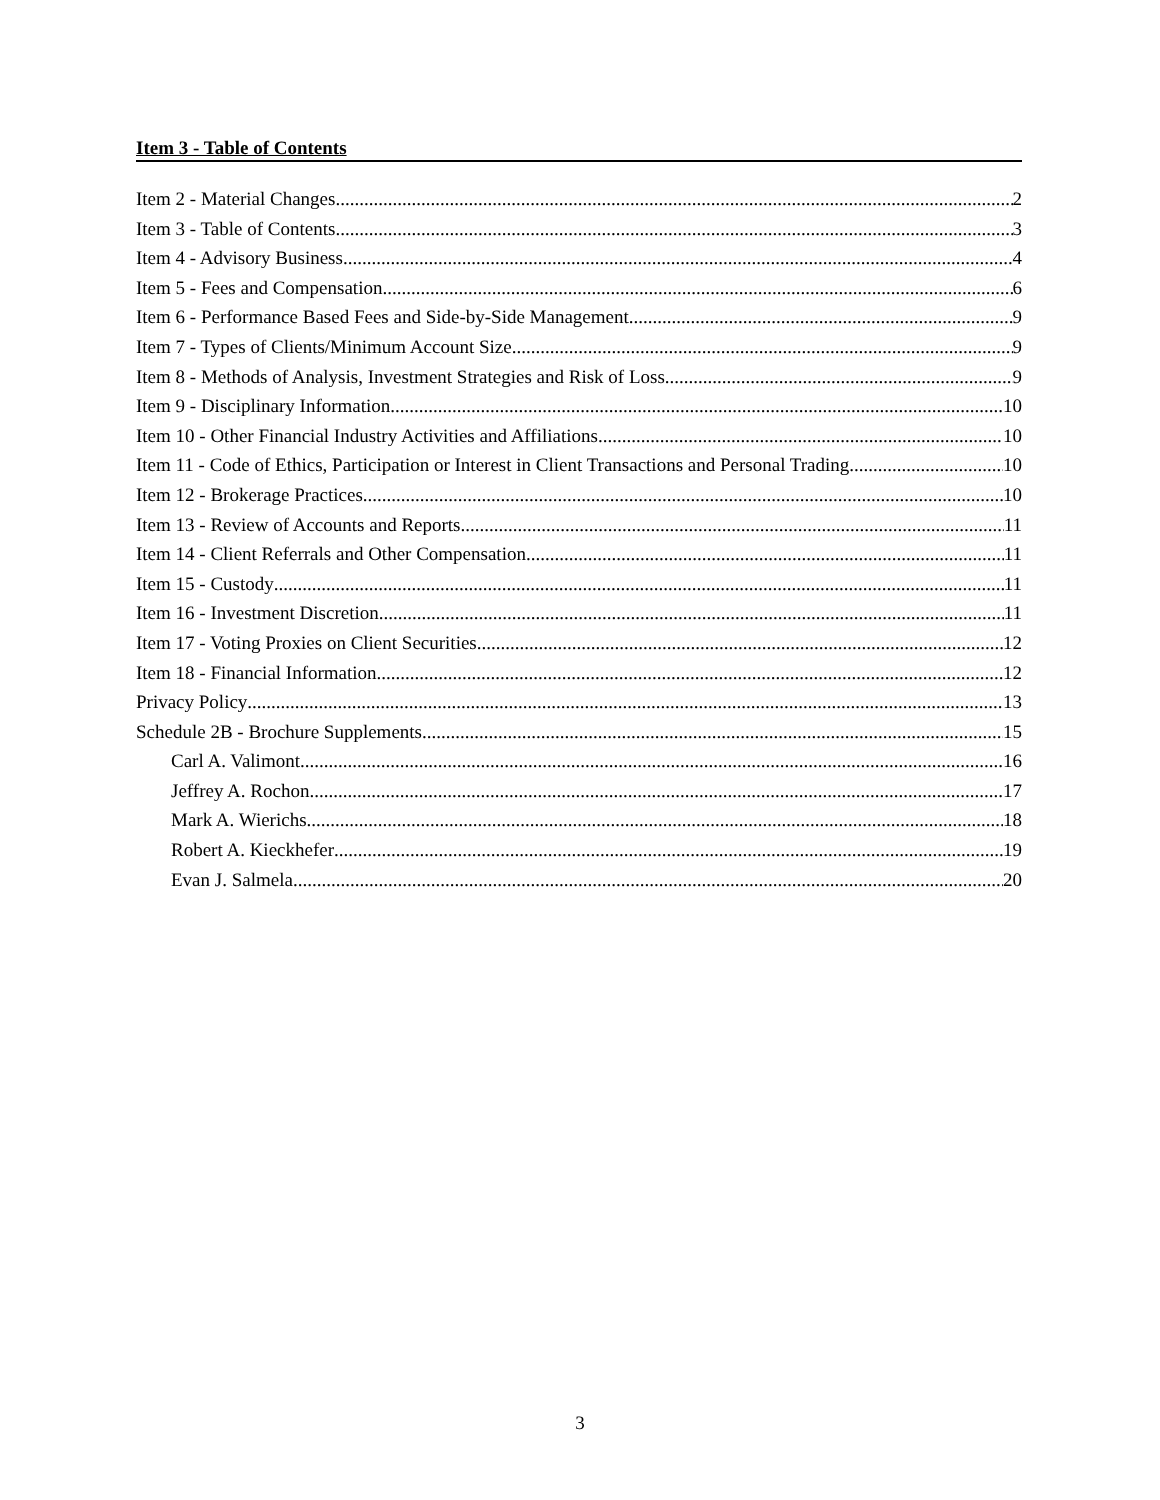Item 3 - Table of Contents
Item 2 - Material Changes 2
Item 3 - Table of Contents 3
Item 4 - Advisory Business 4
Item 5 - Fees and Compensation 6
Item 6 - Performance Based Fees and Side-by-Side Management 9
Item 7 - Types of Clients/Minimum Account Size 9
Item 8 - Methods of Analysis, Investment Strategies and Risk of Loss 9
Item 9 - Disciplinary Information 10
Item 10 - Other Financial Industry Activities and Affiliations 10
Item 11 - Code of Ethics, Participation or Interest in Client Transactions and Personal Trading 10
Item 12 - Brokerage Practices 10
Item 13 - Review of Accounts and Reports 11
Item 14 - Client Referrals and Other Compensation 11
Item 15 - Custody 11
Item 16 - Investment Discretion 11
Item 17 - Voting Proxies on Client Securities 12
Item 18 - Financial Information 12
Privacy Policy 13
Schedule 2B - Brochure Supplements 15
Carl A. Valimont 16
Jeffrey A. Rochon 17
Mark A. Wierichs 18
Robert A. Kieckhefer 19
Evan J. Salmela 20
3